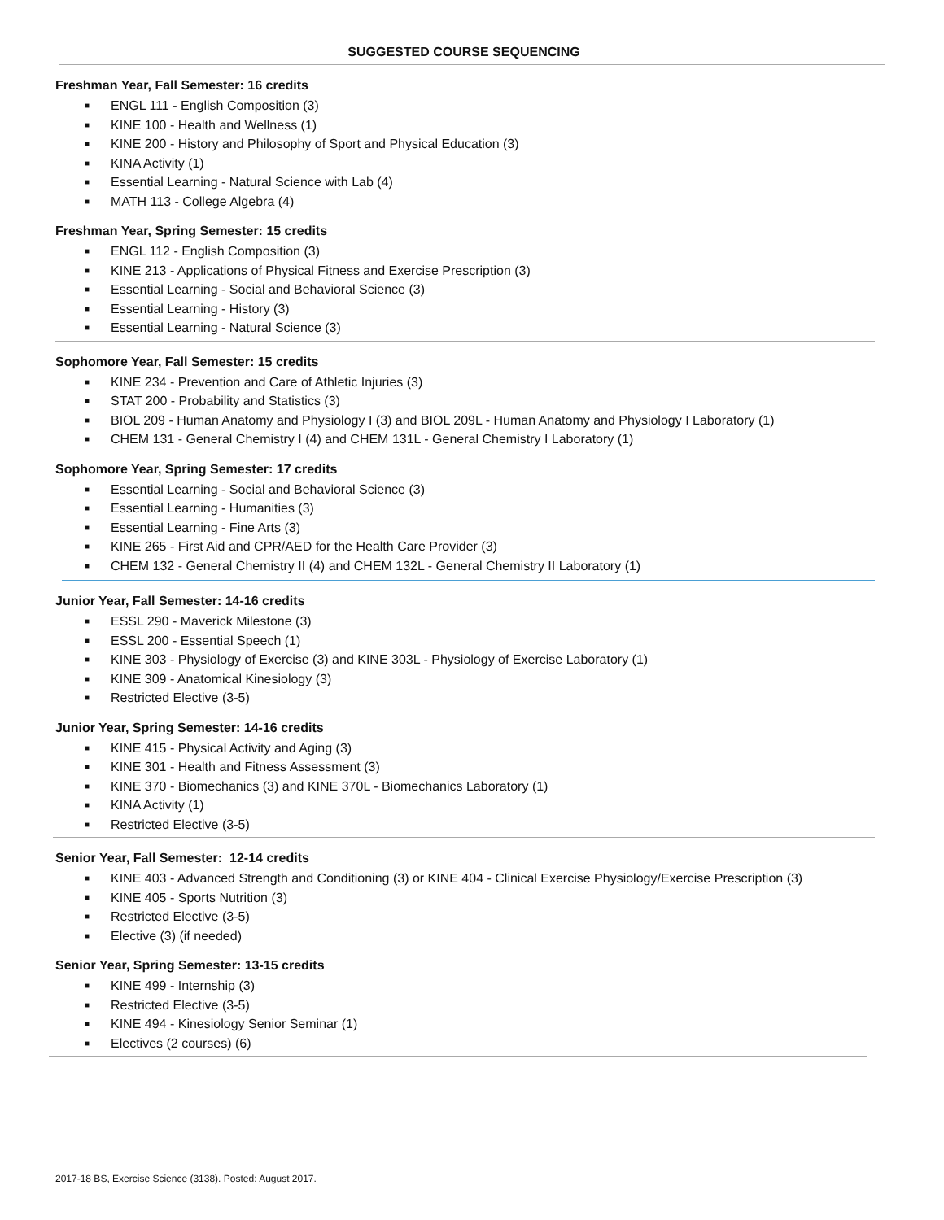SUGGESTED COURSE SEQUENCING
Freshman Year, Fall Semester: 16 credits
■ ENGL 111 - English Composition (3)
■ KINE 100 - Health and Wellness (1)
■ KINE 200 - History and Philosophy of Sport and Physical Education (3)
■ KINA Activity (1)
■ Essential Learning - Natural Science with Lab (4)
■ MATH 113 - College Algebra (4)
Freshman Year, Spring Semester: 15 credits
■ ENGL 112 - English Composition (3)
■ KINE 213 - Applications of Physical Fitness and Exercise Prescription (3)
■ Essential Learning - Social and Behavioral Science (3)
■ Essential Learning - History (3)
■ Essential Learning - Natural Science (3)
Sophomore Year, Fall Semester: 15 credits
■ KINE 234 - Prevention and Care of Athletic Injuries (3)
■ STAT 200 - Probability and Statistics (3)
■ BIOL 209 - Human Anatomy and Physiology I (3) and BIOL 209L - Human Anatomy and Physiology I Laboratory (1)
■ CHEM 131 - General Chemistry I (4) and CHEM 131L - General Chemistry I Laboratory (1)
Sophomore Year, Spring Semester: 17 credits
■ Essential Learning - Social and Behavioral Science (3)
■ Essential Learning - Humanities (3)
■ Essential Learning - Fine Arts (3)
■ KINE 265 - First Aid and CPR/AED for the Health Care Provider (3)
■ CHEM 132 - General Chemistry II (4) and CHEM 132L - General Chemistry II Laboratory (1)
Junior Year, Fall Semester: 14-16 credits
■ ESSL 290 - Maverick Milestone (3)
■ ESSL 200 - Essential Speech (1)
■ KINE 303 - Physiology of Exercise (3) and KINE 303L - Physiology of Exercise Laboratory (1)
■ KINE 309 - Anatomical Kinesiology (3)
■ Restricted Elective (3-5)
Junior Year, Spring Semester: 14-16 credits
■ KINE 415 - Physical Activity and Aging (3)
■ KINE 301 - Health and Fitness Assessment (3)
■ KINE 370 - Biomechanics (3) and KINE 370L - Biomechanics Laboratory (1)
■ KINA Activity (1)
■ Restricted Elective (3-5)
Senior Year, Fall Semester: 12-14 credits
■ KINE 403 - Advanced Strength and Conditioning (3) or KINE 404 - Clinical Exercise Physiology/Exercise Prescription (3)
■ KINE 405 - Sports Nutrition (3)
■ Restricted Elective (3-5)
■ Elective (3) (if needed)
Senior Year, Spring Semester: 13-15 credits
■ KINE 499 - Internship (3)
■ Restricted Elective (3-5)
■ KINE 494 - Kinesiology Senior Seminar (1)
■ Electives (2 courses) (6)
2017-18 BS, Exercise Science (3138). Posted: August 2017.